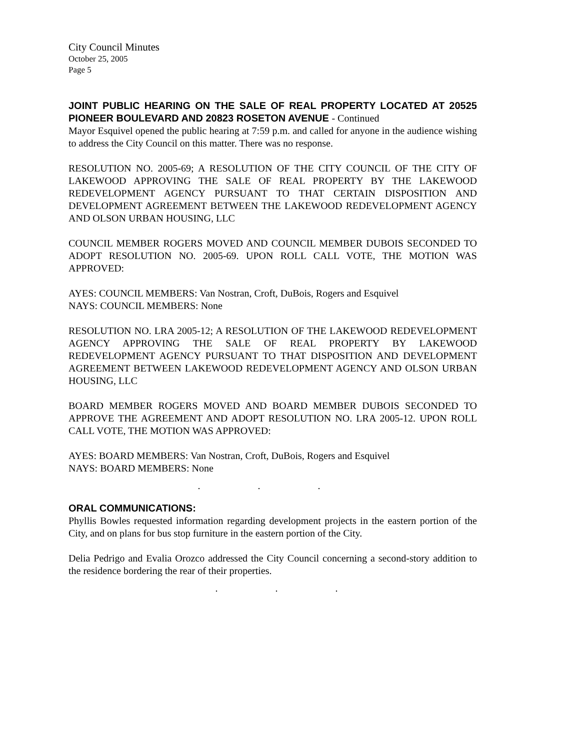City Council Minutes
October 25, 2005
Page 5
JOINT PUBLIC HEARING ON THE SALE OF REAL PROPERTY LOCATED AT 20525 PIONEER BOULEVARD AND 20823 ROSETON AVENUE - Continued
Mayor Esquivel opened the public hearing at 7:59 p.m. and called for anyone in the audience wishing to address the City Council on this matter. There was no response.
RESOLUTION NO. 2005-69; A RESOLUTION OF THE CITY COUNCIL OF THE CITY OF LAKEWOOD APPROVING THE SALE OF REAL PROPERTY BY THE LAKEWOOD REDEVELOPMENT AGENCY PURSUANT TO THAT CERTAIN DISPOSITION AND DEVELOPMENT AGREEMENT BETWEEN THE LAKEWOOD REDEVELOPMENT AGENCY AND OLSON URBAN HOUSING, LLC
COUNCIL MEMBER ROGERS MOVED AND COUNCIL MEMBER DUBOIS SECONDED TO ADOPT RESOLUTION NO. 2005-69. UPON ROLL CALL VOTE, THE MOTION WAS APPROVED:
AYES: COUNCIL MEMBERS: Van Nostran, Croft, DuBois, Rogers and Esquivel
NAYS: COUNCIL MEMBERS: None
RESOLUTION NO. LRA 2005-12; A RESOLUTION OF THE LAKEWOOD REDEVELOPMENT AGENCY APPROVING THE SALE OF REAL PROPERTY BY LAKEWOOD REDEVELOPMENT AGENCY PURSUANT TO THAT DISPOSITION AND DEVELOPMENT AGREEMENT BETWEEN LAKEWOOD REDEVELOPMENT AGENCY AND OLSON URBAN HOUSING, LLC
BOARD MEMBER ROGERS MOVED AND BOARD MEMBER DUBOIS SECONDED TO APPROVE THE AGREEMENT AND ADOPT RESOLUTION NO. LRA 2005-12. UPON ROLL CALL VOTE, THE MOTION WAS APPROVED:
AYES: BOARD MEMBERS: Van Nostran, Croft, DuBois, Rogers and Esquivel
NAYS: BOARD MEMBERS: None
. . .
ORAL COMMUNICATIONS:
Phyllis Bowles requested information regarding development projects in the eastern portion of the City, and on plans for bus stop furniture in the eastern portion of the City.
Delia Pedrigo and Evalia Orozco addressed the City Council concerning a second-story addition to the residence bordering the rear of their properties.
. . .